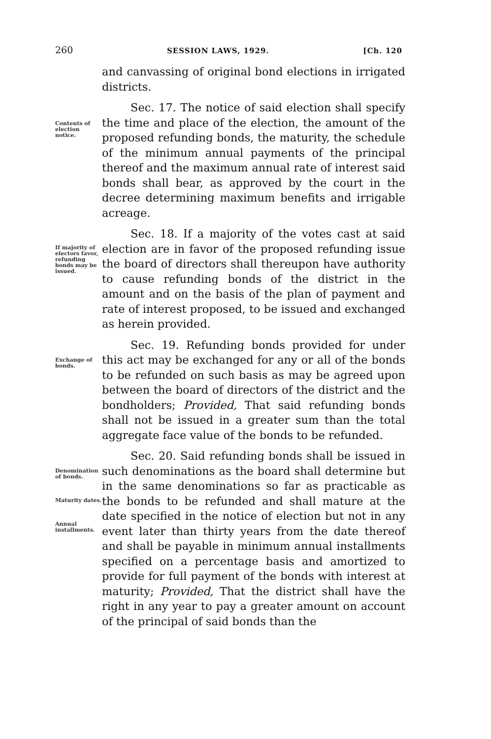260 SESSION LAWS, 1929. [Ch. 120
and canvassing of original bond elections in irrigated districts.
Contents of election notice.
Sec. 17. The notice of said election shall specify the time and place of the election, the amount of the proposed refunding bonds, the maturity, the schedule of the minimum annual payments of the principal thereof and the maximum annual rate of interest said bonds shall bear, as approved by the court in the decree determining maximum benefits and irrigable acreage.
If majority of electors favor, refunding bonds may be issued.
Sec. 18. If a majority of the votes cast at said election are in favor of the proposed refunding issue the board of directors shall thereupon have authority to cause refunding bonds of the district in the amount and on the basis of the plan of payment and rate of interest proposed, to be issued and exchanged as herein provided.
Exchange of bonds.
Sec. 19. Refunding bonds provided for under this act may be exchanged for any or all of the bonds to be refunded on such basis as may be agreed upon between the board of directors of the district and the bondholders; Provided, That said refunding bonds shall not be issued in a greater sum than the total aggregate face value of the bonds to be refunded.
Denomination of bonds.
Maturity dates.
Annual installments.
Sec. 20. Said refunding bonds shall be issued in such denominations as the board shall determine but in the same denominations so far as practicable as the bonds to be refunded and shall mature at the date specified in the notice of election but not in any event later than thirty years from the date thereof and shall be payable in minimum annual installments specified on a percentage basis and amortized to provide for full payment of the bonds with interest at maturity; Provided, That the district shall have the right in any year to pay a greater amount on account of the principal of said bonds than the